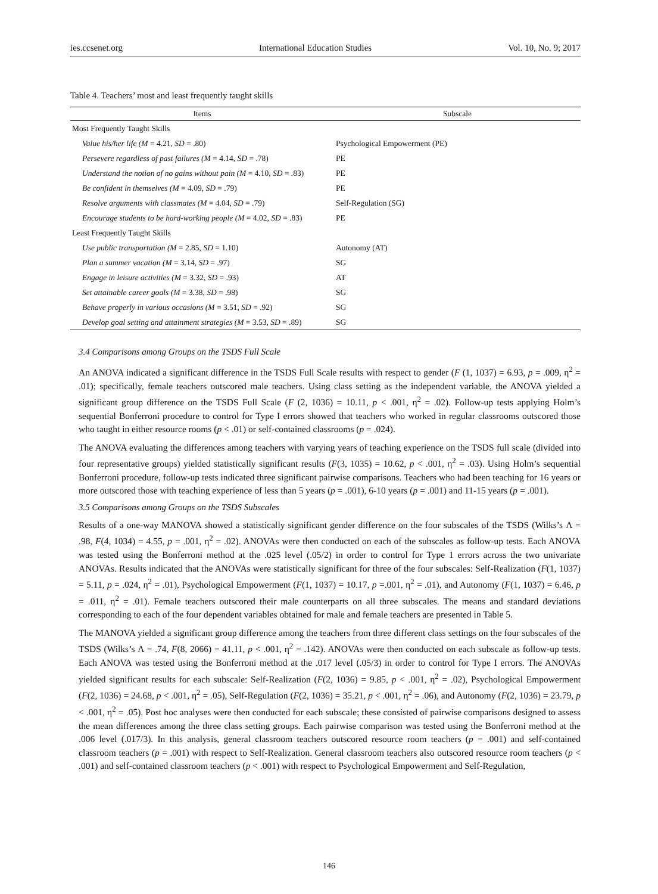ies.ccsenet.org International Education Studies Vol. 10, No. 9; 2017
Table 4. Teachers’ most and least frequently taught skills
| Items | Subscale |
| --- | --- |
| Most Frequently Taught Skills | |
| Value his/her life (M = 4.21, SD = .80) | Psychological Empowerment (PE) |
| Persevere regardless of past failures (M = 4.14, SD = .78) | PE |
| Understand the notion of no gains without pain (M = 4.10, SD = .83) | PE |
| Be confident in themselves (M = 4.09, SD = .79) | PE |
| Resolve arguments with classmates (M = 4.04, SD = .79) | Self-Regulation (SG) |
| Encourage students to be hard-working people (M = 4.02, SD = .83) | PE |
| Least Frequently Taught Skills | |
| Use public transportation (M = 2.85, SD = 1.10) | Autonomy (AT) |
| Plan a summer vacation (M = 3.14, SD = .97) | SG |
| Engage in leisure activities (M = 3.32, SD = .93) | AT |
| Set attainable career goals (M = 3.38, SD = .98) | SG |
| Behave properly in various occasions (M = 3.51, SD = .92) | SG |
| Develop goal setting and attainment strategies (M = 3.53, SD = .89) | SG |
3.4 Comparisons among Groups on the TSDS Full Scale
An ANOVA indicated a significant difference in the TSDS Full Scale results with respect to gender (F (1, 1037) = 6.93, p = .009, η<sup>2</sup> = .01); specifically, female teachers outscored male teachers. Using class setting as the independent variable, the ANOVA yielded a significant group difference on the TSDS Full Scale (F (2, 1036) = 10.11, p < .001, η<sup>2</sup> = .02). Follow-up tests applying Holm’s sequential Bonferroni procedure to control for Type I errors showed that teachers who worked in regular classrooms outscored those who taught in either resource rooms (p < .01) or self-contained classrooms (p = .024).
The ANOVA evaluating the differences among teachers with varying years of teaching experience on the TSDS full scale (divided into four representative groups) yielded statistically significant results (F(3, 1035) = 10.62, p < .001, η<sup>2</sup> = .03). Using Holm’s sequential Bonferroni procedure, follow-up tests indicated three significant pairwise comparisons. Teachers who had been teaching for 16 years or more outscored those with teaching experience of less than 5 years (p = .001), 6-10 years (p = .001) and 11-15 years (p = .001).
3.5 Comparisons among Groups on the TSDS Subscales
Results of a one-way MANOVA showed a statistically significant gender difference on the four subscales of the TSDS (Wilks’s Λ = .98, F(4, 1034) = 4.55, p = .001, η<sup>2</sup> = .02). ANOVAs were then conducted on each of the subscales as follow-up tests. Each ANOVA was tested using the Bonferroni method at the .025 level (.05/2) in order to control for Type 1 errors across the two univariate ANOVAs. Results indicated that the ANOVAs were statistically significant for three of the four subscales: Self-Realization (F(1, 1037) = 5.11, p = .024, η<sup>2</sup> = .01), Psychological Empowerment (F(1, 1037) = 10.17, p =.001, η<sup>2</sup> = .01), and Autonomy (F(1, 1037) = 6.46, p = .011, η<sup>2</sup> = .01). Female teachers outscored their male counterparts on all three subscales. The means and standard deviations corresponding to each of the four dependent variables obtained for male and female teachers are presented in Table 5.
The MANOVA yielded a significant group difference among the teachers from three different class settings on the four subscales of the TSDS (Wilks’s Λ = .74, F(8, 2066) = 41.11, p < .001, η<sup>2</sup> = .142). ANOVAs were then conducted on each subscale as follow-up tests. Each ANOVA was tested using the Bonferroni method at the .017 level (.05/3) in order to control for Type I errors. The ANOVAs yielded significant results for each subscale: Self-Realization (F(2, 1036) = 9.85, p < .001, η<sup>2</sup> = .02), Psychological Empowerment (F(2, 1036) = 24.68, p < .001, η<sup>2</sup> = .05), Self-Regulation (F(2, 1036) = 35.21, p < .001, η<sup>2</sup> = .06), and Autonomy (F(2, 1036) = 23.79, p < .001, η<sup>2</sup> = .05). Post hoc analyses were then conducted for each subscale; these consisted of pairwise comparisons designed to assess the mean differences among the three class setting groups. Each pairwise comparison was tested using the Bonferroni method at the .006 level (.017/3). In this analysis, general classroom teachers outscored resource room teachers (p = .001) and self-contained classroom teachers (p = .001) with respect to Self-Realization. General classroom teachers also outscored resource room teachers (p < .001) and self-contained classroom teachers (p < .001) with respect to Psychological Empowerment and Self-Regulation,
146